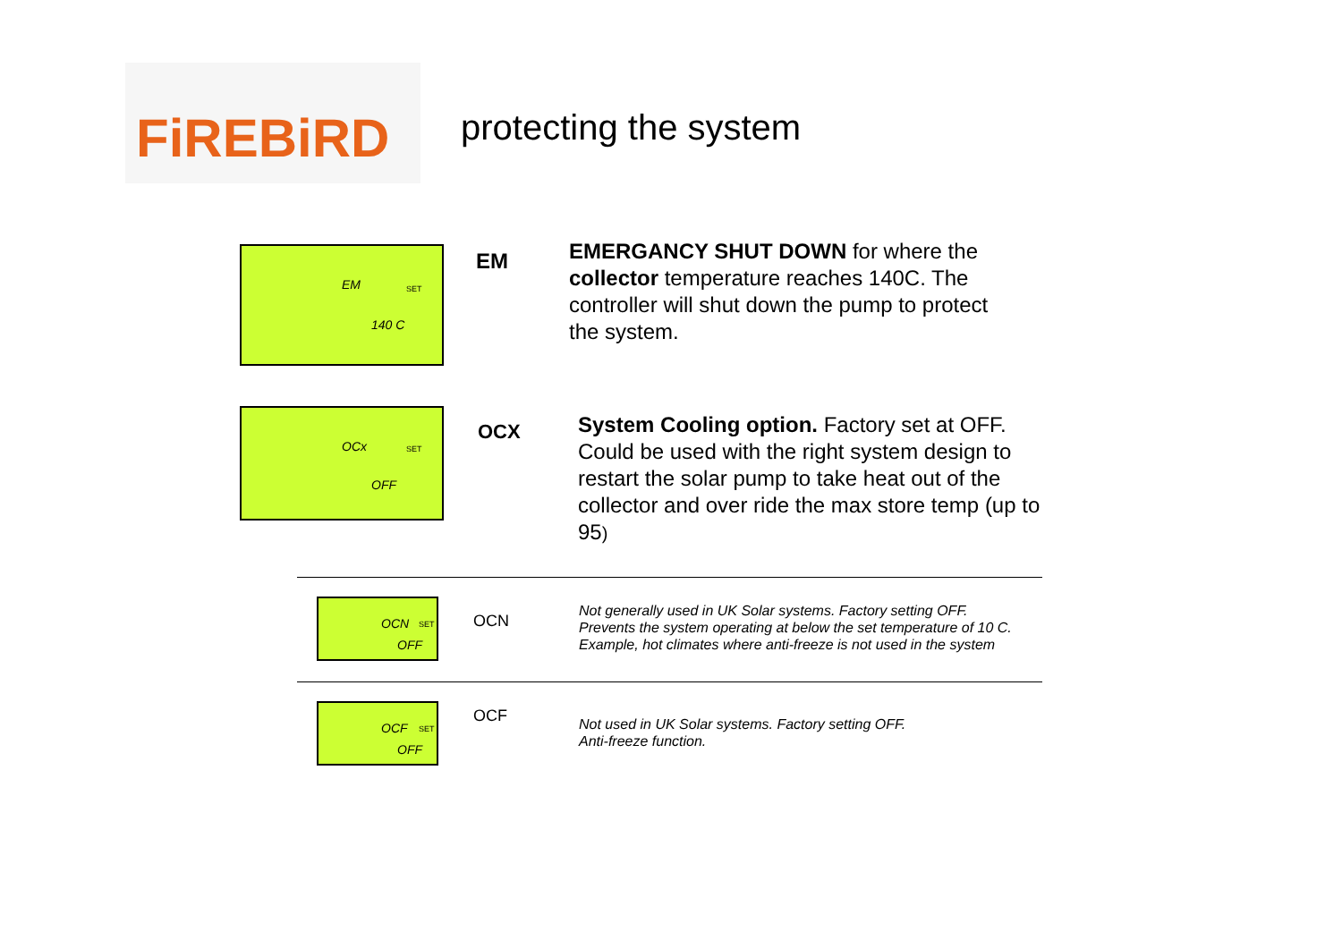FiREBiRD
protecting the system
EM SET
140 C
EM
EMERGANCY SHUT DOWN for where the collector temperature reaches 140C. The controller will shut down the pump to protect the system.
OCx SET
OFF
OCX
System Cooling option. Factory set at OFF. Could be used with the right system design to restart the solar pump to take heat out of the collector and over ride the max store temp (up to 95)
OCN SET
OFF
OCN
Not generally used in UK Solar systems. Factory setting OFF.
Prevents the system operating at below the set temperature of 10 C.
Example, hot climates where anti-freeze is not used in the system
OCF SET
OFF
OCF
Not used in UK Solar systems. Factory setting OFF.
Anti-freeze function.